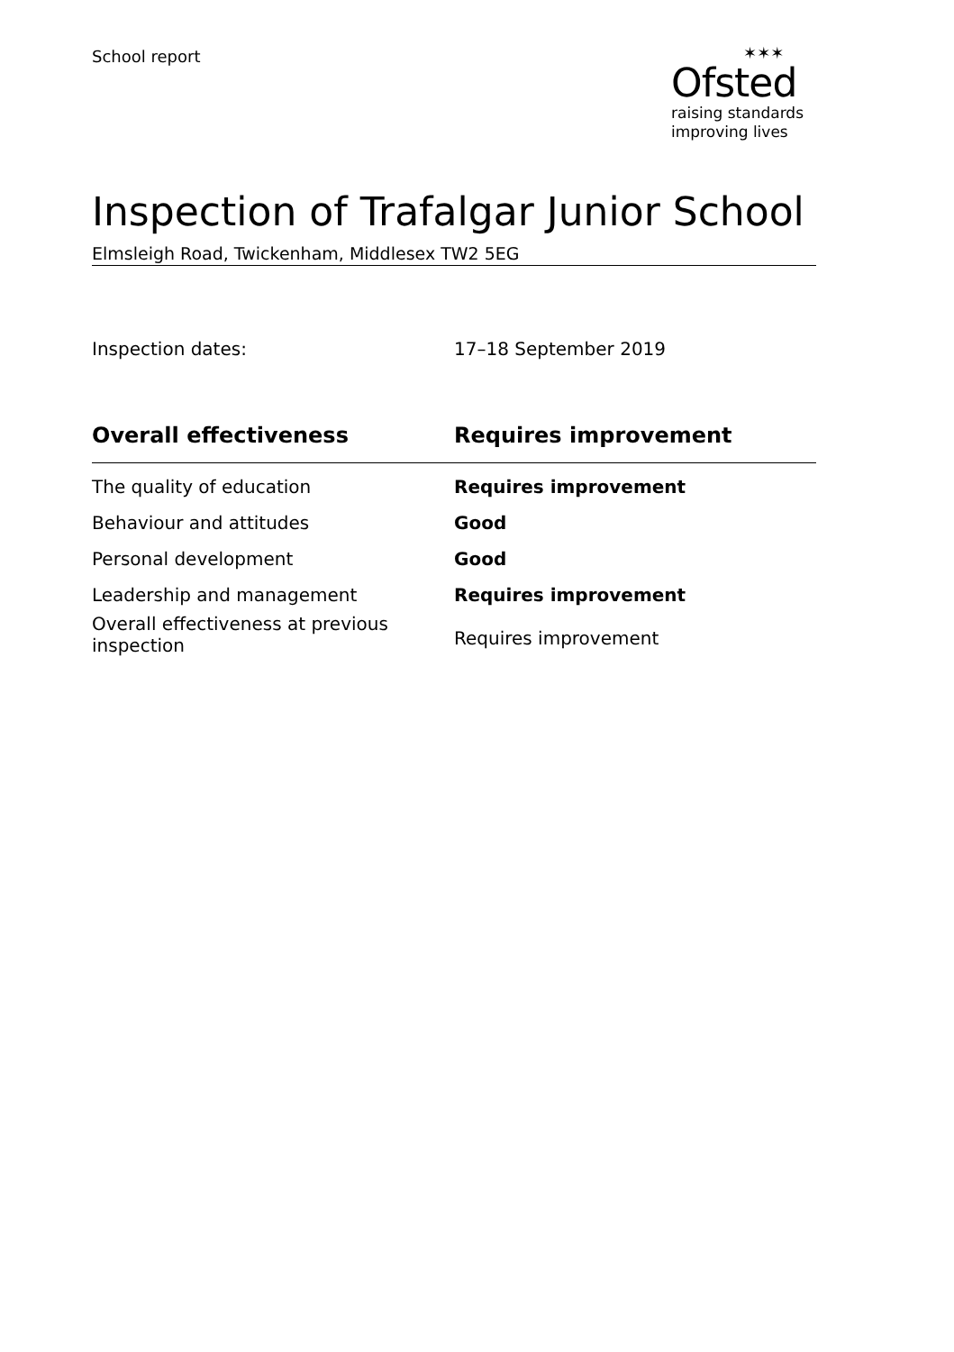School report
✶✶✶
Ofsted
raising standards
improving lives
Inspection of Trafalgar Junior School
Elmsleigh Road, Twickenham, Middlesex TW2 5EG
Inspection dates: 17–18 September 2019
| Overall effectiveness | Requires improvement |
| --- | --- |
| The quality of education | Requires improvement |
| Behaviour and attitudes | Good |
| Personal development | Good |
| Leadership and management | Requires improvement |
| Overall effectiveness at previous inspection | Requires improvement |